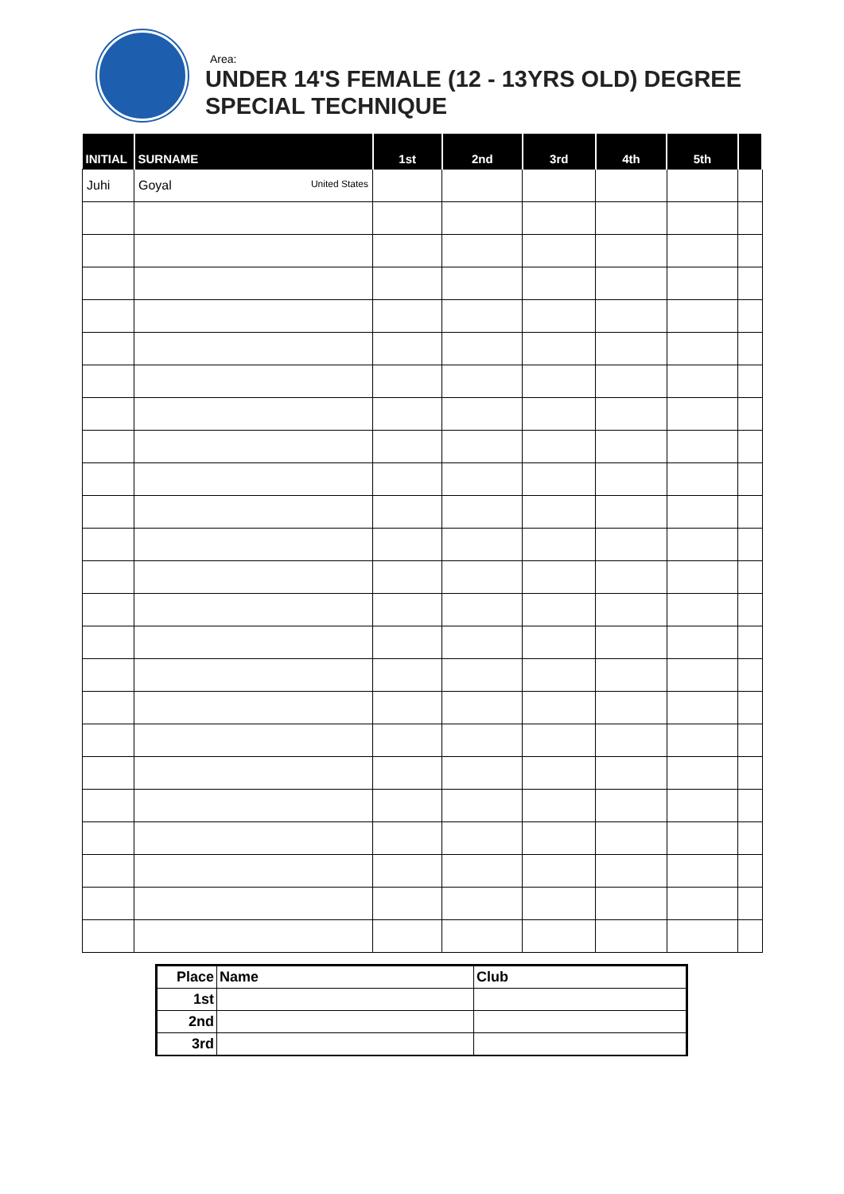Area:
UNDER 14'S FEMALE (12 - 13YRS OLD) DEGREE
SPECIAL TECHNIQUE
| INITIAL | SURNAME | 1st | 2nd | 3rd | 4th | 5th | |
| --- | --- | --- | --- | --- | --- | --- | --- |
| Juhi | Goyal United States | | | | | | |
| Place | Name | Club |
| --- | --- | --- |
| 1st | | |
| 2nd | | |
| 3rd | | |